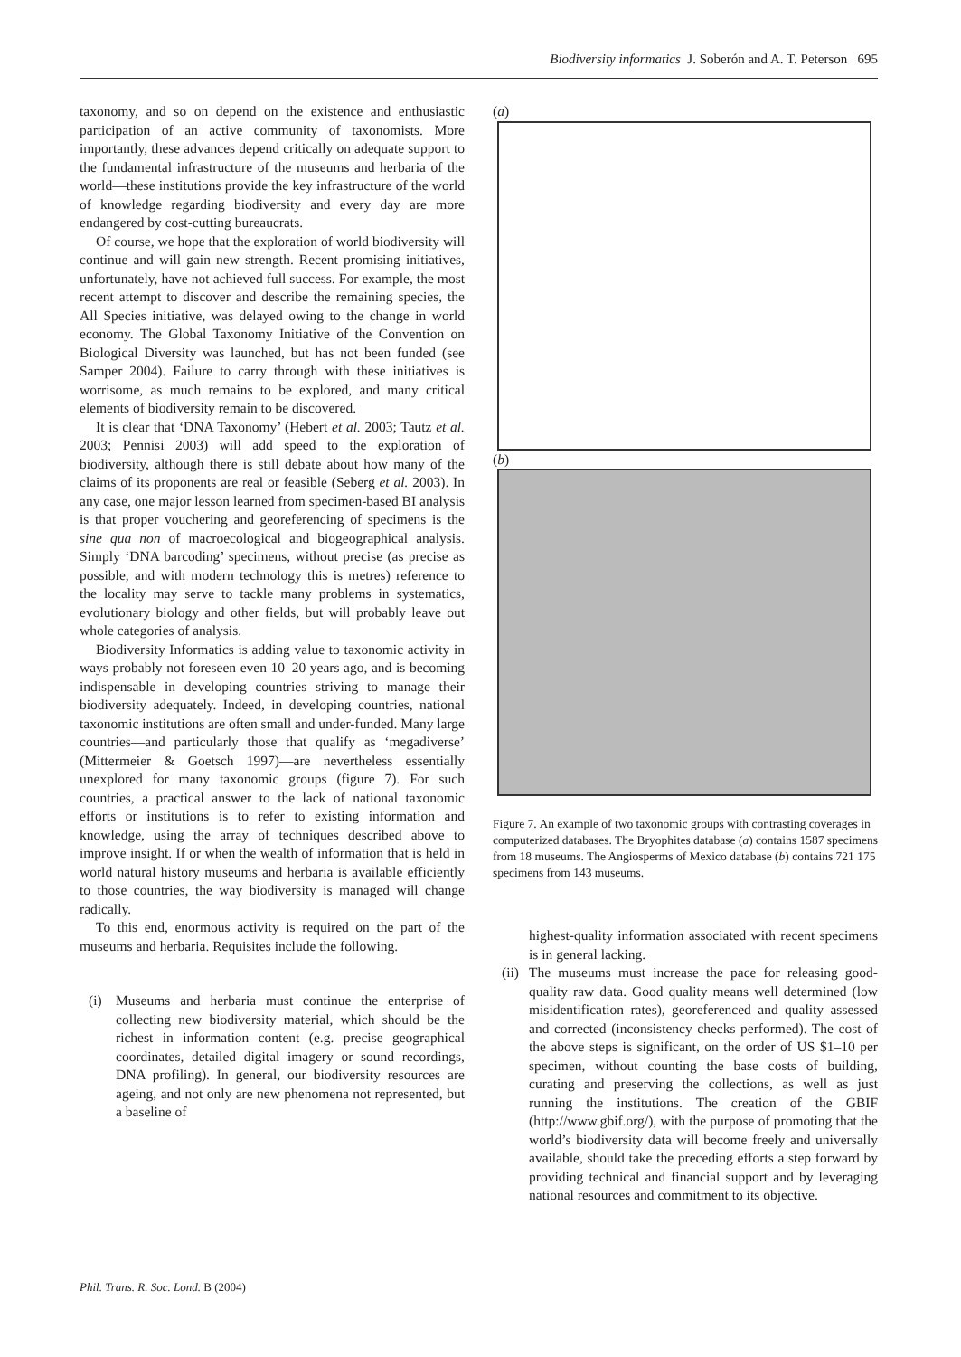Biodiversity informatics J. Soberón and A. T. Peterson 695
taxonomy, and so on depend on the existence and enthusiastic participation of an active community of taxonomists. More importantly, these advances depend critically on adequate support to the fundamental infrastructure of the museums and herbaria of the world—these institutions provide the key infrastructure of the world of knowledge regarding biodiversity and every day are more endangered by cost-cutting bureaucrats.
Of course, we hope that the exploration of world biodiversity will continue and will gain new strength. Recent promising initiatives, unfortunately, have not achieved full success. For example, the most recent attempt to discover and describe the remaining species, the All Species initiative, was delayed owing to the change in world economy. The Global Taxonomy Initiative of the Convention on Biological Diversity was launched, but has not been funded (see Samper 2004). Failure to carry through with these initiatives is worrisome, as much remains to be explored, and many critical elements of biodiversity remain to be discovered.
It is clear that ‘DNA Taxonomy’ (Hebert et al. 2003; Tautz et al. 2003; Pennisi 2003) will add speed to the exploration of biodiversity, although there is still debate about how many of the claims of its proponents are real or feasible (Seberg et al. 2003). In any case, one major lesson learned from specimen-based BI analysis is that proper vouchering and georeferencing of specimens is the sine qua non of macroecological and biogeographical analysis. Simply ‘DNA barcoding’ specimens, without precise (as precise as possible, and with modern technology this is metres) reference to the locality may serve to tackle many problems in systematics, evolutionary biology and other fields, but will probably leave out whole categories of analysis.
Biodiversity Informatics is adding value to taxonomic activity in ways probably not foreseen even 10–20 years ago, and is becoming indispensable in developing countries striving to manage their biodiversity adequately. Indeed, in developing countries, national taxonomic institutions are often small and under-funded. Many large countries—and particularly those that qualify as ‘megadiverse’ (Mittermeier & Goetsch 1997)—are nevertheless essentially unexplored for many taxonomic groups (figure 7). For such countries, a practical answer to the lack of national taxonomic efforts or institutions is to refer to existing information and knowledge, using the array of techniques described above to improve insight. If or when the wealth of information that is held in world natural history museums and herbaria is available efficiently to those countries, the way biodiversity is managed will change radically.
To this end, enormous activity is required on the part of the museums and herbaria. Requisites include the following.
(i) Museums and herbaria must continue the enterprise of collecting new biodiversity material, which should be the richest in information content (e.g. precise geographical coordinates, detailed digital imagery or sound recordings, DNA profiling). In general, our biodiversity resources are ageing, and not only are new phenomena not represented, but a baseline of
(a)
(b)
Figure 7. An example of two taxonomic groups with contrasting coverages in computerized databases. The Bryophites database (a) contains 1587 specimens from 18 museums. The Angiosperms of Mexico database (b) contains 721 175 specimens from 143 museums.
highest-quality information associated with recent specimens is in general lacking.
(ii) The museums must increase the pace for releasing good-quality raw data. Good quality means well determined (low misidentification rates), georeferenced and quality assessed and corrected (inconsistency checks performed). The cost of the above steps is significant, on the order of US $1–10 per specimen, without counting the base costs of building, curating and preserving the collections, as well as just running the institutions. The creation of the GBIF (http://www.gbif.org/), with the purpose of promoting that the world’s biodiversity data will become freely and universally available, should take the preceding efforts a step forward by providing technical and financial support and by leveraging national resources and commitment to its objective.
Phil. Trans. R. Soc. Lond. B (2004)